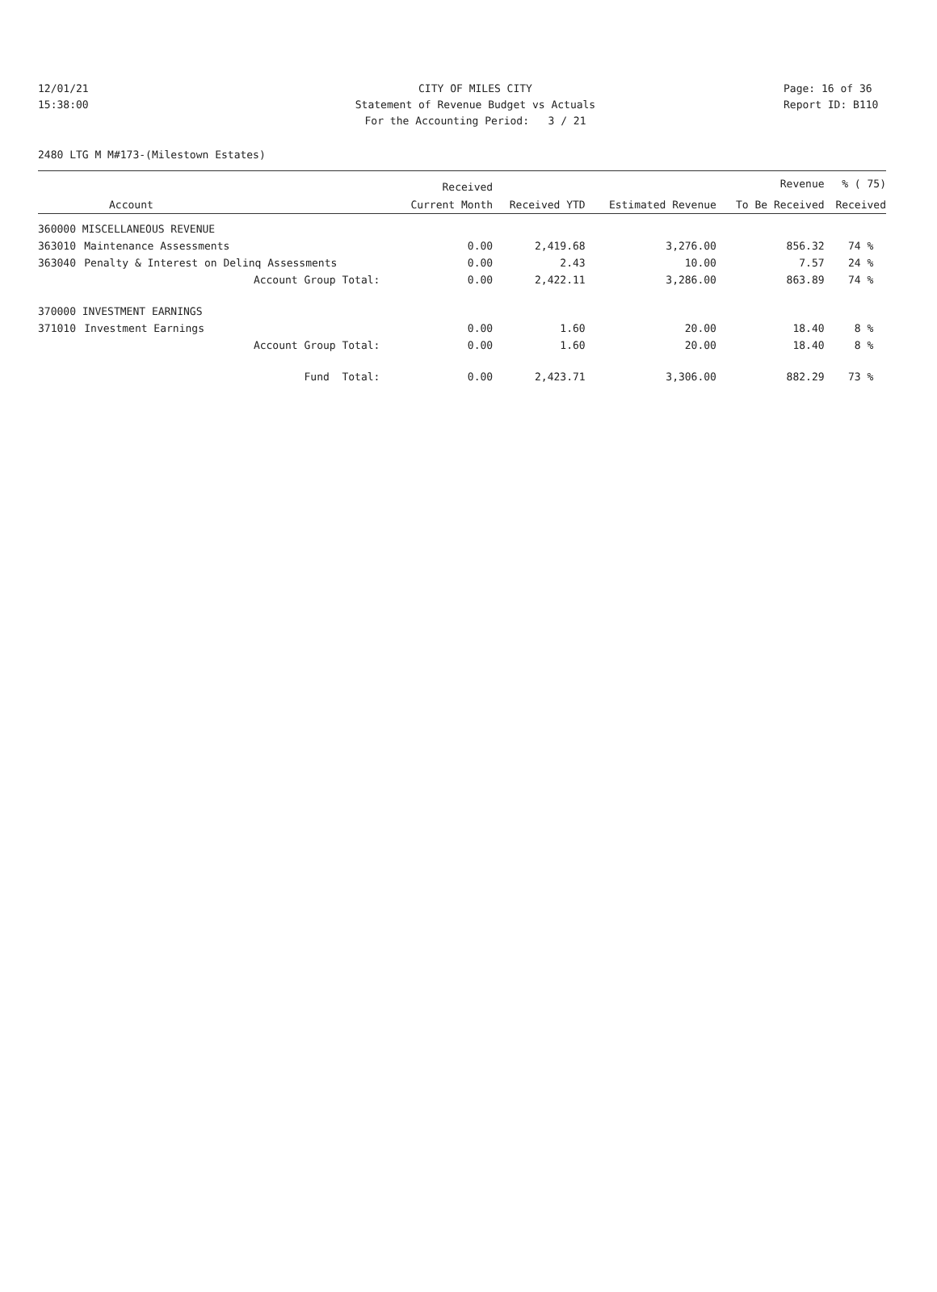12/01/21 CITY OF MILES CITY Page: 16 of 36
15:38:00 Statement of Revenue Budget vs Actuals
Report ID: B110
For the Accounting Period: 3 / 21
2480 LTG M M#173-(Milestown Estates)
| | | Received | | | Revenue | % ( 75) |
| --- | --- | --- | --- | --- | --- | --- |
| Account | | Current Month | Received YTD | Estimated Revenue | To Be Received | Received |
| 360000 MISCELLANEOUS REVENUE | | | | | | |
| 363010 | Maintenance Assessments | 0.00 | 2,419.68 | 3,276.00 | 856.32 | 74 % |
| 363040 | Penalty & Interest on Delinq Assessments | 0.00 | 2.43 | 10.00 | 7.57 | 24 % |
| | Account Group Total: | 0.00 | 2,422.11 | 3,286.00 | 863.89 | 74 % |
| 370000 INVESTMENT EARNINGS | | | | | | |
| 371010 | Investment Earnings | 0.00 | 1.60 | 20.00 | 18.40 | 8 % |
| | Account Group Total: | 0.00 | 1.60 | 20.00 | 18.40 | 8 % |
| | Fund Total: | 0.00 | 2,423.71 | 3,306.00 | 882.29 | 73 % |